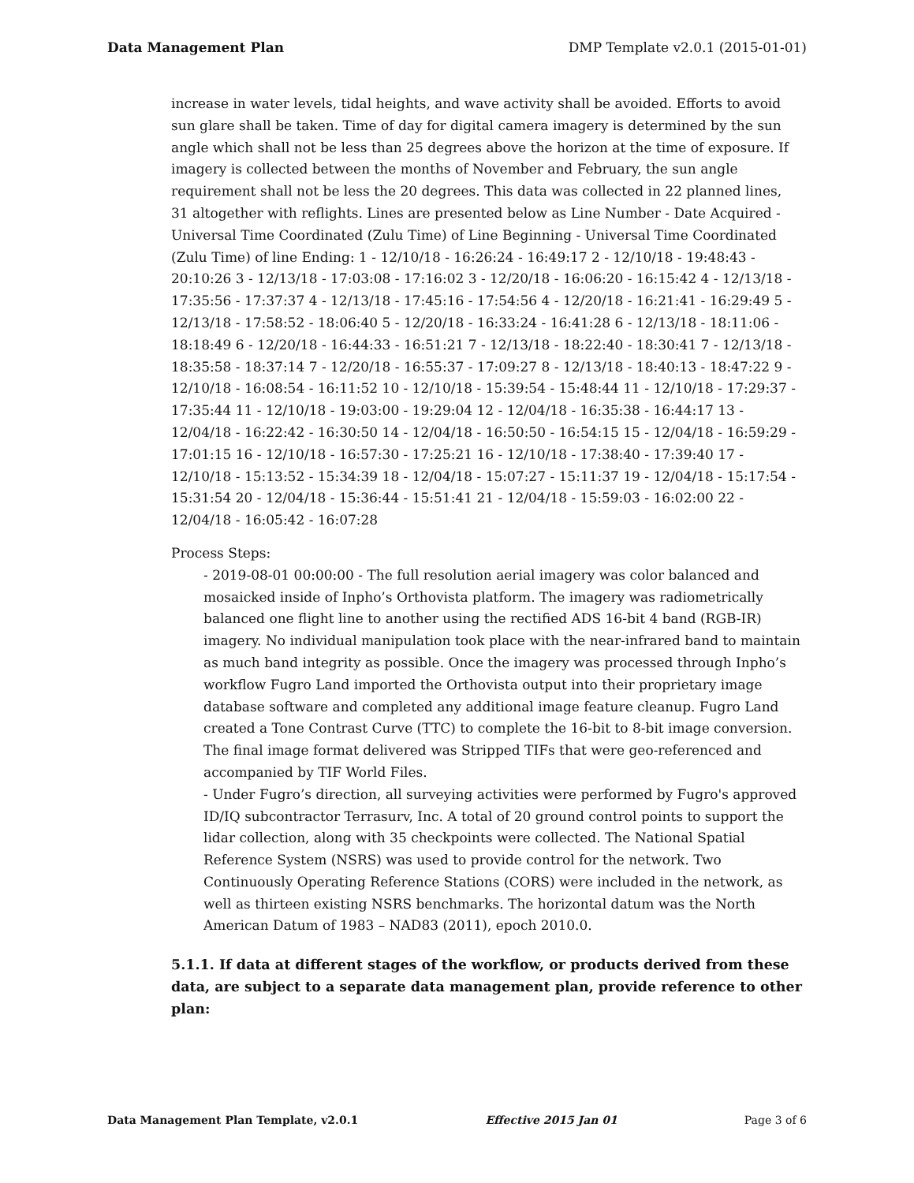Data Management Plan DMP Template v2.0.1 (2015-01-01)
increase in water levels, tidal heights, and wave activity shall be avoided. Efforts to avoid sun glare shall be taken. Time of day for digital camera imagery is determined by the sun angle which shall not be less than 25 degrees above the horizon at the time of exposure. If imagery is collected between the months of November and February, the sun angle requirement shall not be less the 20 degrees. This data was collected in 22 planned lines, 31 altogether with reflights. Lines are presented below as Line Number - Date Acquired - Universal Time Coordinated (Zulu Time) of Line Beginning - Universal Time Coordinated (Zulu Time) of line Ending: 1 - 12/10/18 - 16:26:24 - 16:49:17 2 - 12/10/18 - 19:48:43 - 20:10:26 3 - 12/13/18 - 17:03:08 - 17:16:02 3 - 12/20/18 - 16:06:20 - 16:15:42 4 - 12/13/18 - 17:35:56 - 17:37:37 4 - 12/13/18 - 17:45:16 - 17:54:56 4 - 12/20/18 - 16:21:41 - 16:29:49 5 - 12/13/18 - 17:58:52 - 18:06:40 5 - 12/20/18 - 16:33:24 - 16:41:28 6 - 12/13/18 - 18:11:06 - 18:18:49 6 - 12/20/18 - 16:44:33 - 16:51:21 7 - 12/13/18 - 18:22:40 - 18:30:41 7 - 12/13/18 - 18:35:58 - 18:37:14 7 - 12/20/18 - 16:55:37 - 17:09:27 8 - 12/13/18 - 18:40:13 - 18:47:22 9 - 12/10/18 - 16:08:54 - 16:11:52 10 - 12/10/18 - 15:39:54 - 15:48:44 11 - 12/10/18 - 17:29:37 - 17:35:44 11 - 12/10/18 - 19:03:00 - 19:29:04 12 - 12/04/18 - 16:35:38 - 16:44:17 13 - 12/04/18 - 16:22:42 - 16:30:50 14 - 12/04/18 - 16:50:50 - 16:54:15 15 - 12/04/18 - 16:59:29 - 17:01:15 16 - 12/10/18 - 16:57:30 - 17:25:21 16 - 12/10/18 - 17:38:40 - 17:39:40 17 - 12/10/18 - 15:13:52 - 15:34:39 18 - 12/04/18 - 15:07:27 - 15:11:37 19 - 12/04/18 - 15:17:54 - 15:31:54 20 - 12/04/18 - 15:36:44 - 15:51:41 21 - 12/04/18 - 15:59:03 - 16:02:00 22 - 12/04/18 - 16:05:42 - 16:07:28
Process Steps:
- 2019-08-01 00:00:00 - The full resolution aerial imagery was color balanced and mosaicked inside of Inpho’s Orthovista platform. The imagery was radiometrically balanced one flight line to another using the rectified ADS 16-bit 4 band (RGB-IR) imagery. No individual manipulation took place with the near-infrared band to maintain as much band integrity as possible. Once the imagery was processed through Inpho’s workflow Fugro Land imported the Orthovista output into their proprietary image database software and completed any additional image feature cleanup. Fugro Land created a Tone Contrast Curve (TTC) to complete the 16-bit to 8-bit image conversion. The final image format delivered was Stripped TIFs that were geo-referenced and accompanied by TIF World Files.
- Under Fugro’s direction, all surveying activities were performed by Fugro's approved ID/IQ subcontractor Terrasurv, Inc. A total of 20 ground control points to support the lidar collection, along with 35 checkpoints were collected. The National Spatial Reference System (NSRS) was used to provide control for the network. Two Continuously Operating Reference Stations (CORS) were included in the network, as well as thirteen existing NSRS benchmarks. The horizontal datum was the North American Datum of 1983 – NAD83 (2011), epoch 2010.0.
5.1.1. If data at different stages of the workflow, or products derived from these data, are subject to a separate data management plan, provide reference to other plan:
Data Management Plan Template, v2.0.1 Effective 2015 Jan 01 Page 3 of 6